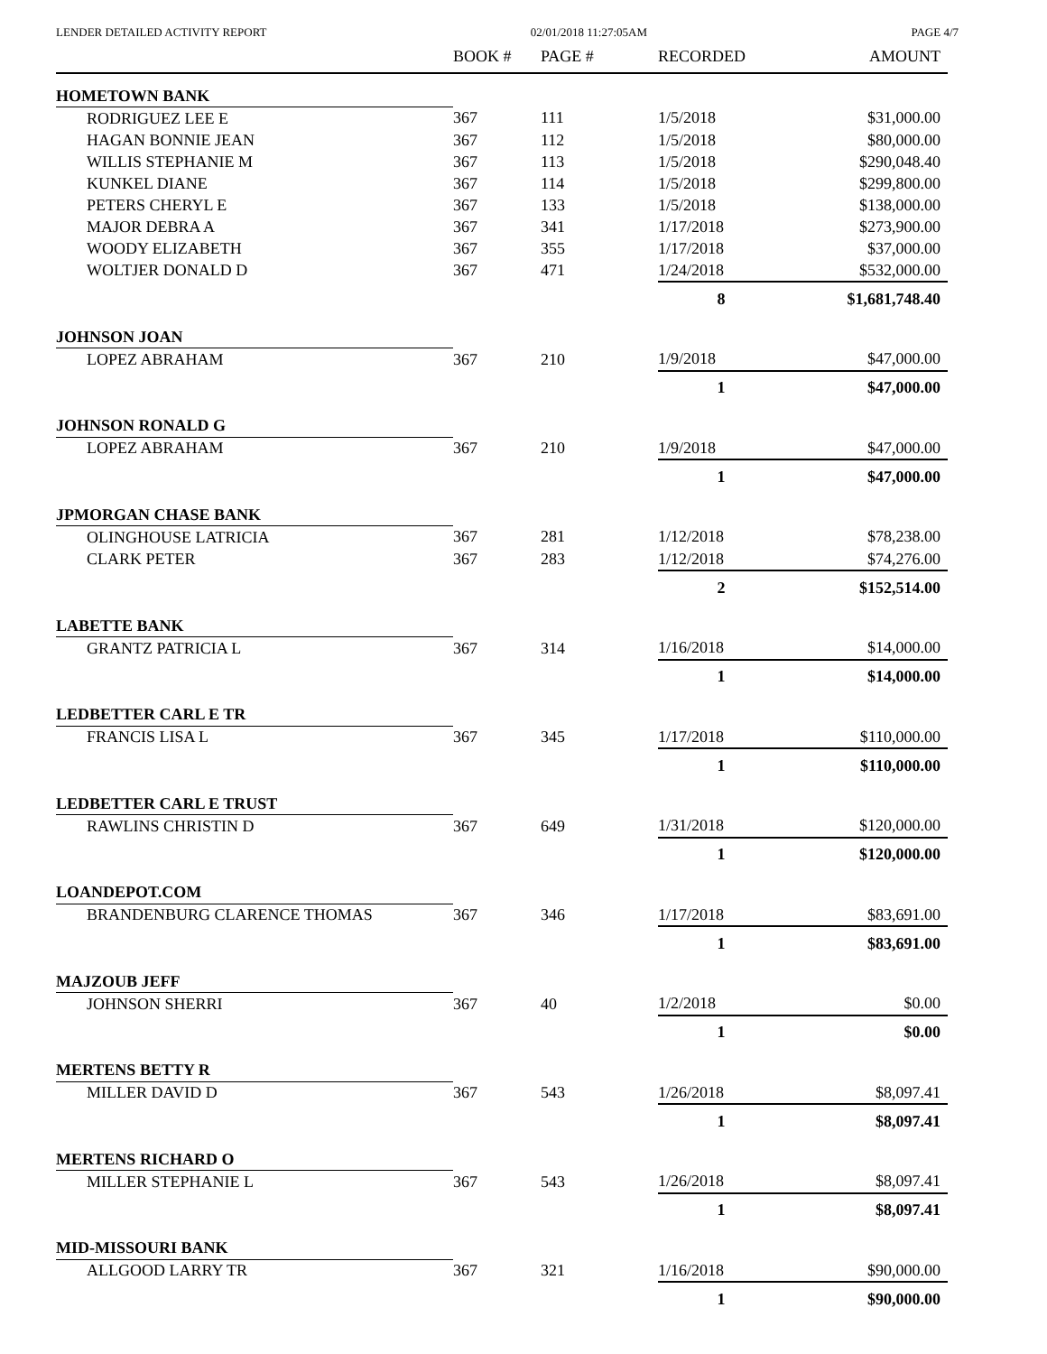LENDER DETAILED ACTIVITY REPORT 02/01/2018 11:27:05AM PAGE 4/7
| | BOOK # | PAGE # | RECORDED | AMOUNT |
| --- | --- | --- | --- | --- |
| HOMETOWN BANK | | | | |
| RODRIGUEZ LEE E | 367 | 111 | 1/5/2018 | $31,000.00 |
| HAGAN BONNIE JEAN | 367 | 112 | 1/5/2018 | $80,000.00 |
| WILLIS STEPHANIE M | 367 | 113 | 1/5/2018 | $290,048.40 |
| KUNKEL DIANE | 367 | 114 | 1/5/2018 | $299,800.00 |
| PETERS CHERYL E | 367 | 133 | 1/5/2018 | $138,000.00 |
| MAJOR DEBRA A | 367 | 341 | 1/17/2018 | $273,900.00 |
| WOODY ELIZABETH | 367 | 355 | 1/17/2018 | $37,000.00 |
| WOLTJER DONALD D | 367 | 471 | 1/24/2018 | $532,000.00 |
| | | | 8 | $1,681,748.40 |
| JOHNSON JOAN | | | | |
| LOPEZ ABRAHAM | 367 | 210 | 1/9/2018 | $47,000.00 |
| | | | 1 | $47,000.00 |
| JOHNSON RONALD G | | | | |
| LOPEZ ABRAHAM | 367 | 210 | 1/9/2018 | $47,000.00 |
| | | | 1 | $47,000.00 |
| JPMORGAN CHASE BANK | | | | |
| OLINGHOUSE LATRICIA | 367 | 281 | 1/12/2018 | $78,238.00 |
| CLARK PETER | 367 | 283 | 1/12/2018 | $74,276.00 |
| | | | 2 | $152,514.00 |
| LABETTE BANK | | | | |
| GRANTZ PATRICIA L | 367 | 314 | 1/16/2018 | $14,000.00 |
| | | | 1 | $14,000.00 |
| LEDBETTER CARL E TR | | | | |
| FRANCIS LISA L | 367 | 345 | 1/17/2018 | $110,000.00 |
| | | | 1 | $110,000.00 |
| LEDBETTER CARL E TRUST | | | | |
| RAWLINS CHRISTIN D | 367 | 649 | 1/31/2018 | $120,000.00 |
| | | | 1 | $120,000.00 |
| LOANDEPOT.COM | | | | |
| BRANDENBURG CLARENCE THOMAS | 367 | 346 | 1/17/2018 | $83,691.00 |
| | | | 1 | $83,691.00 |
| MAJZOUB JEFF | | | | |
| JOHNSON SHERRI | 367 | 40 | 1/2/2018 | $0.00 |
| | | | 1 | $0.00 |
| MERTENS BETTY R | | | | |
| MILLER DAVID D | 367 | 543 | 1/26/2018 | $8,097.41 |
| | | | 1 | $8,097.41 |
| MERTENS RICHARD O | | | | |
| MILLER STEPHANIE L | 367 | 543 | 1/26/2018 | $8,097.41 |
| | | | 1 | $8,097.41 |
| MID-MISSOURI BANK | | | | |
| ALLGOOD LARRY TR | 367 | 321 | 1/16/2018 | $90,000.00 |
| | | | 1 | $90,000.00 |